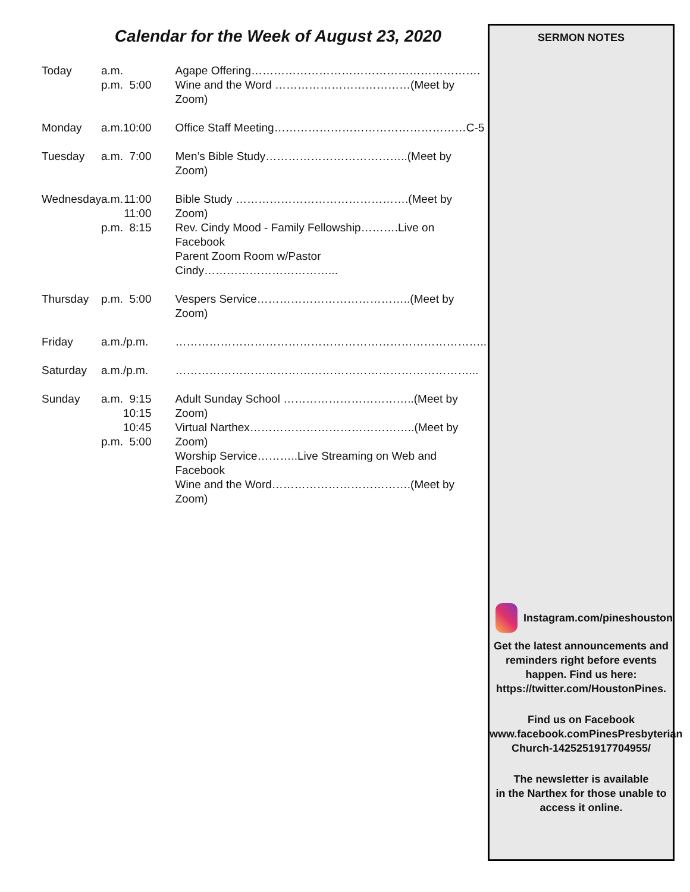Calendar for the Week of August 23, 2020
| Today | a.m. p.m. | 5:00 | Agape Offering……………………………………………………. Wine and the Word ………………………………(Meet by Zoom) |
| Monday | a.m. | 10:00 | Office Staff Meeting……………………………………………C-5 |
| Tuesday | a.m. | 7:00 | Men’s Bible Study………………………………..(Meet by Zoom) |
| Wednesday | a.m. p.m. | 11:00 11:00 8:15 | Bible Study ……………………………………….(Meet by Zoom) Rev. Cindy Mood - Family Fellowship……….Live on Facebook Parent Zoom Room w/Pastor Cindy……………………………... |
| Thursday | p.m. | 5:00 | Vespers Service…………………………………..(Meet by Zoom) |
| Friday | a.m./p.m. | | ……………………………………………………………………….. |
| Saturday | a.m./p.m. | | ……………………………………………………………………... |
| Sunday | a.m. p.m. | 9:15 10:15 10:45 5:00 | Adult Sunday School ……………………………..(Meet by Zoom) Virtual Narthex……………………………………..(Meet by Zoom) Worship Service………..Live Streaming on Web and Facebook Wine and the Word……………………………….(Meet by Zoom) |
SERMON NOTES
Instagram.com/pineshouston
Get the latest announcements and reminders right before events happen. Find us here: https://twitter.com/HoustonPines.
Find us on Facebook
www.facebook.comPinesPresbyterian Church-1425251917704955/
The newsletter is available
in the Narthex for those unable to access it online.